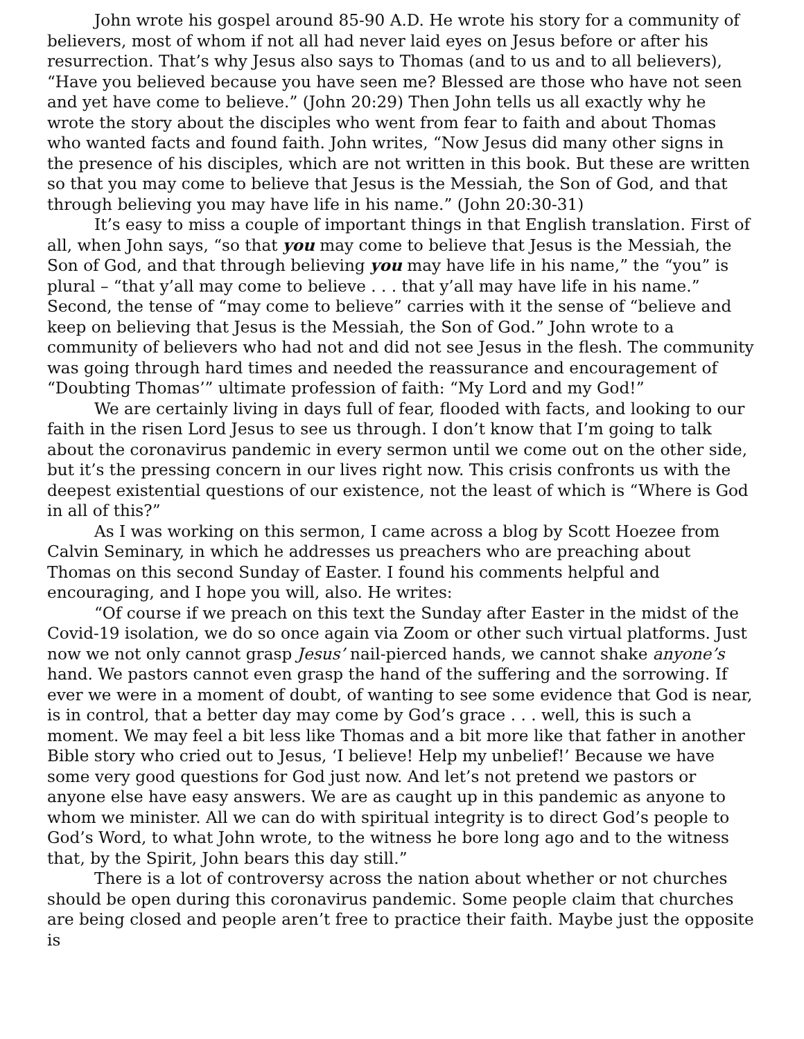John wrote his gospel around 85-90 A.D. He wrote his story for a community of believers, most of whom if not all had never laid eyes on Jesus before or after his resurrection. That’s why Jesus also says to Thomas (and to us and to all believers), “Have you believed because you have seen me? Blessed are those who have not seen and yet have come to believe.” (John 20:29) Then John tells us all exactly why he wrote the story about the disciples who went from fear to faith and about Thomas who wanted facts and found faith. John writes, “Now Jesus did many other signs in the presence of his disciples, which are not written in this book. But these are written so that you may come to believe that Jesus is the Messiah, the Son of God, and that through believing you may have life in his name.” (John 20:30-31)
It’s easy to miss a couple of important things in that English translation. First of all, when John says, “so that you may come to believe that Jesus is the Messiah, the Son of God, and that through believing you may have life in his name,” the “you” is plural – “that y’all may come to believe . . . that y’all may have life in his name.” Second, the tense of “may come to believe” carries with it the sense of “believe and keep on believing that Jesus is the Messiah, the Son of God.” John wrote to a community of believers who had not and did not see Jesus in the flesh. The community was going through hard times and needed the reassurance and encouragement of “Doubting Thomas’” ultimate profession of faith: “My Lord and my God!”
We are certainly living in days full of fear, flooded with facts, and looking to our faith in the risen Lord Jesus to see us through. I don’t know that I’m going to talk about the coronavirus pandemic in every sermon until we come out on the other side, but it’s the pressing concern in our lives right now. This crisis confronts us with the deepest existential questions of our existence, not the least of which is “Where is God in all of this?”
As I was working on this sermon, I came across a blog by Scott Hoezee from Calvin Seminary, in which he addresses us preachers who are preaching about Thomas on this second Sunday of Easter. I found his comments helpful and encouraging, and I hope you will, also. He writes:
“Of course if we preach on this text the Sunday after Easter in the midst of the Covid-19 isolation, we do so once again via Zoom or other such virtual platforms. Just now we not only cannot grasp Jesus’ nail-pierced hands, we cannot shake anyone’s hand. We pastors cannot even grasp the hand of the suffering and the sorrowing. If ever we were in a moment of doubt, of wanting to see some evidence that God is near, is in control, that a better day may come by God’s grace . . . well, this is such a moment. We may feel a bit less like Thomas and a bit more like that father in another Bible story who cried out to Jesus, ‘I believe! Help my unbelief!’ Because we have some very good questions for God just now. And let’s not pretend we pastors or anyone else have easy answers. We are as caught up in this pandemic as anyone to whom we minister. All we can do with spiritual integrity is to direct God’s people to God’s Word, to what John wrote, to the witness he bore long ago and to the witness that, by the Spirit, John bears this day still.”
There is a lot of controversy across the nation about whether or not churches should be open during this coronavirus pandemic. Some people claim that churches are being closed and people aren’t free to practice their faith. Maybe just the opposite is